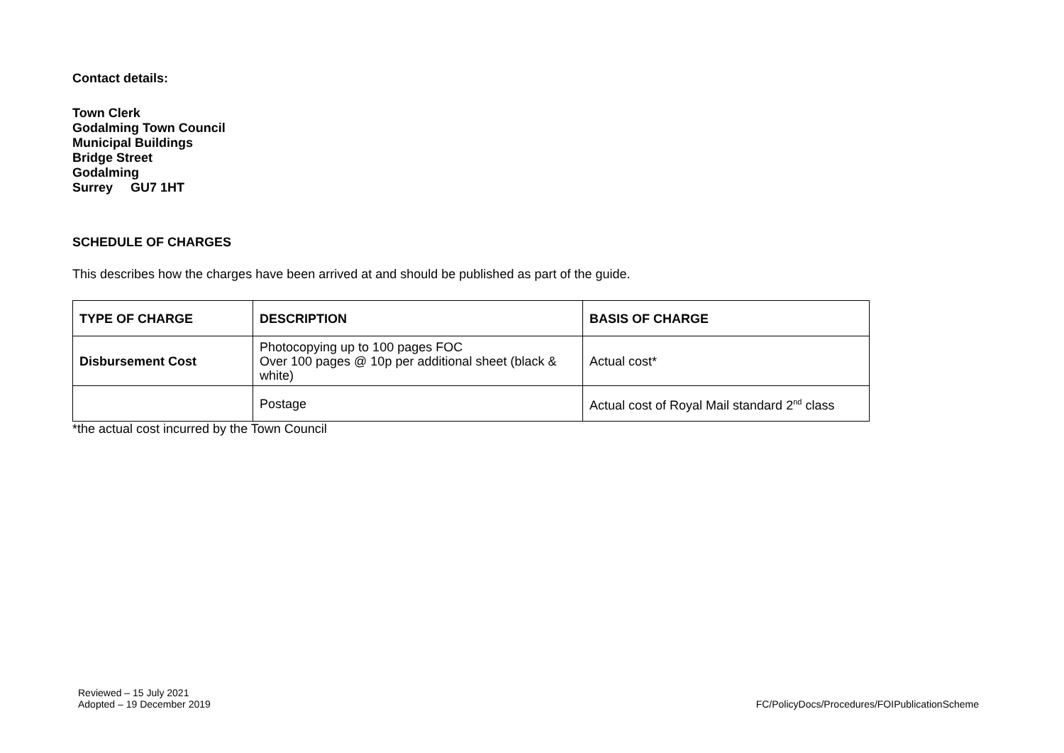Contact details:
Town Clerk
Godalming Town Council
Municipal Buildings
Bridge Street
Godalming
Surrey GU7 1HT
SCHEDULE OF CHARGES
This describes how the charges have been arrived at and should be published as part of the guide.
| TYPE OF CHARGE | DESCRIPTION | BASIS OF CHARGE |
| Disbursement Cost | Photocopying up to 100 pages FOC Over 100 pages @ 10p per additional sheet (black & white) | Actual cost* |
| | Postage | Actual cost of Royal Mail standard 2<sup>nd</sup> class |
*the actual cost incurred by the Town Council
Reviewed – 15 July 2021
Adopted – 19 December 2019
FC/PolicyDocs/Procedures/FOIPublicationScheme